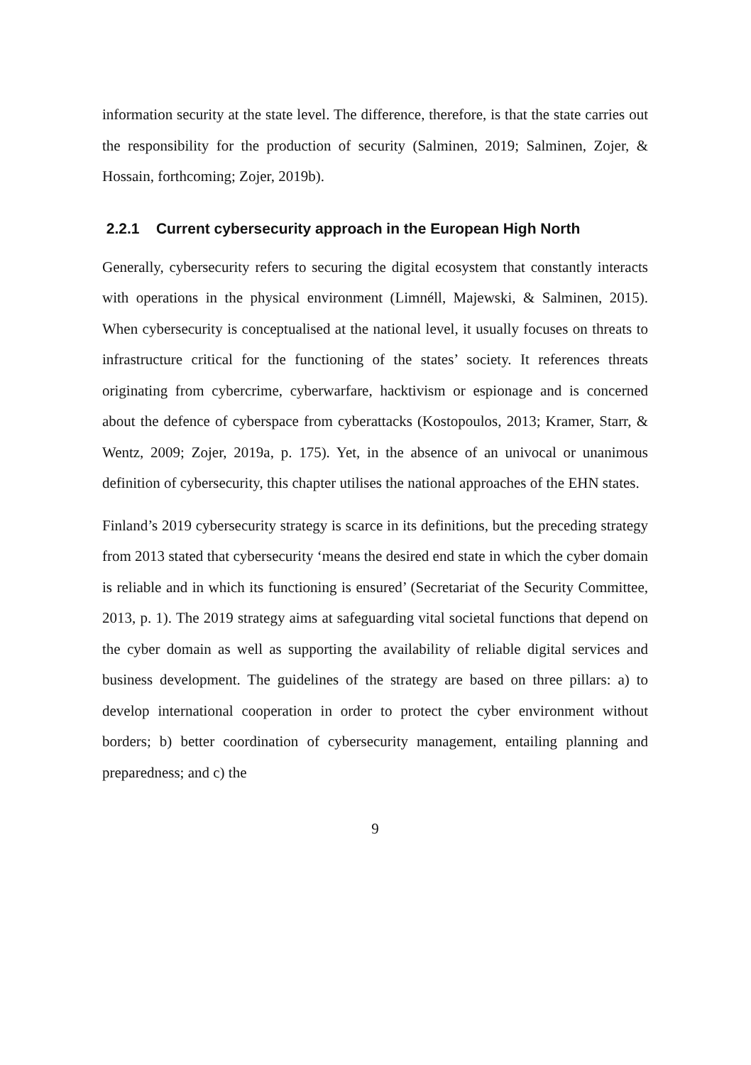information security at the state level. The difference, therefore, is that the state carries out the responsibility for the production of security (Salminen, 2019; Salminen, Zojer, & Hossain, forthcoming; Zojer, 2019b).
2.2.1 Current cybersecurity approach in the European High North
Generally, cybersecurity refers to securing the digital ecosystem that constantly interacts with operations in the physical environment (Limnéll, Majewski, & Salminen, 2015). When cybersecurity is conceptualised at the national level, it usually focuses on threats to infrastructure critical for the functioning of the states’ society. It references threats originating from cybercrime, cyberwarfare, hacktivism or espionage and is concerned about the defence of cyberspace from cyberattacks (Kostopoulos, 2013; Kramer, Starr, & Wentz, 2009; Zojer, 2019a, p. 175). Yet, in the absence of an univocal or unanimous definition of cybersecurity, this chapter utilises the national approaches of the EHN states.
Finland’s 2019 cybersecurity strategy is scarce in its definitions, but the preceding strategy from 2013 stated that cybersecurity ‘means the desired end state in which the cyber domain is reliable and in which its functioning is ensured’ (Secretariat of the Security Committee, 2013, p. 1). The 2019 strategy aims at safeguarding vital societal functions that depend on the cyber domain as well as supporting the availability of reliable digital services and business development. The guidelines of the strategy are based on three pillars: a) to develop international cooperation in order to protect the cyber environment without borders; b) better coordination of cybersecurity management, entailing planning and preparedness; and c) the
9